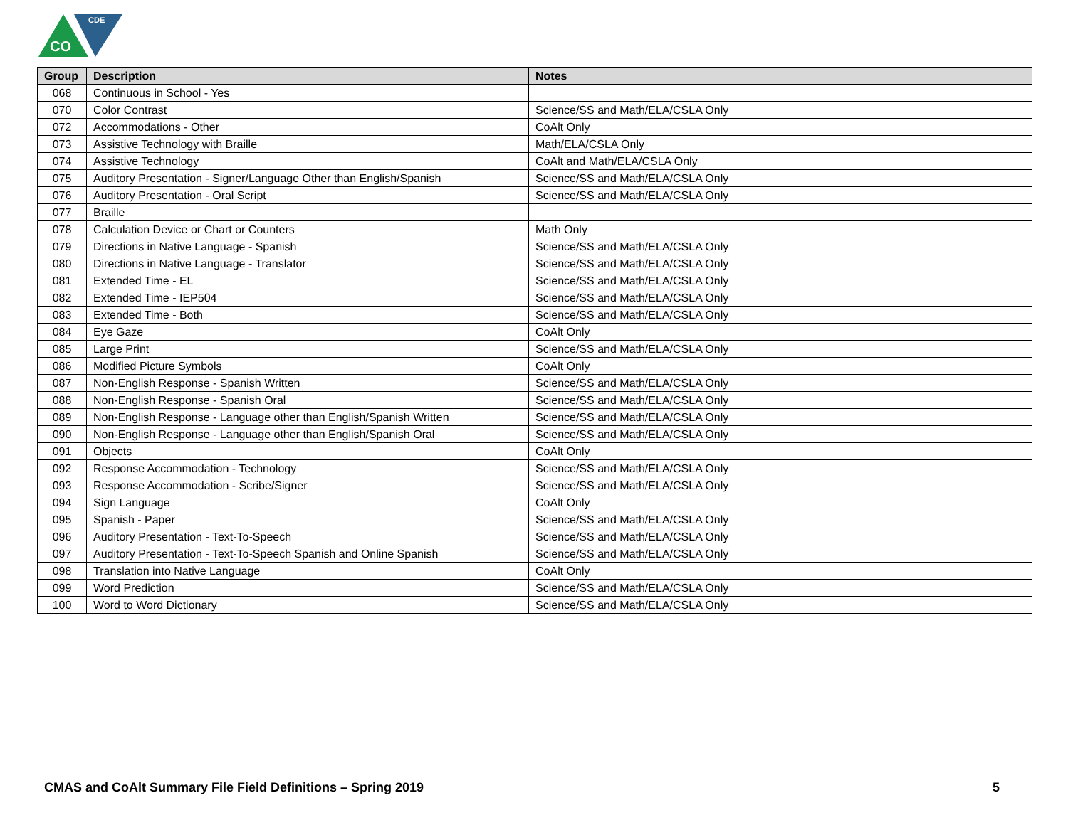CDE
CO
| Group | Description | Notes |
| --- | --- | --- |
| 068 | Continuous in School - Yes | |
| 070 | Color Contrast | Science/SS and Math/ELA/CSLA Only |
| 072 | Accommodations - Other | CoAlt Only |
| 073 | Assistive Technology with Braille | Math/ELA/CSLA Only |
| 074 | Assistive Technology | CoAlt and Math/ELA/CSLA Only |
| 075 | Auditory Presentation - Signer/Language Other than English/Spanish | Science/SS and Math/ELA/CSLA Only |
| 076 | Auditory Presentation - Oral Script | Science/SS and Math/ELA/CSLA Only |
| 077 | Braille | |
| 078 | Calculation Device or Chart or Counters | Math Only |
| 079 | Directions in Native Language - Spanish | Science/SS and Math/ELA/CSLA Only |
| 080 | Directions in Native Language - Translator | Science/SS and Math/ELA/CSLA Only |
| 081 | Extended Time - EL | Science/SS and Math/ELA/CSLA Only |
| 082 | Extended Time - IEP504 | Science/SS and Math/ELA/CSLA Only |
| 083 | Extended Time - Both | Science/SS and Math/ELA/CSLA Only |
| 084 | Eye Gaze | CoAlt Only |
| 085 | Large Print | Science/SS and Math/ELA/CSLA Only |
| 086 | Modified Picture Symbols | CoAlt Only |
| 087 | Non-English Response - Spanish Written | Science/SS and Math/ELA/CSLA Only |
| 088 | Non-English Response - Spanish Oral | Science/SS and Math/ELA/CSLA Only |
| 089 | Non-English Response - Language other than English/Spanish Written | Science/SS and Math/ELA/CSLA Only |
| 090 | Non-English Response - Language other than English/Spanish Oral | Science/SS and Math/ELA/CSLA Only |
| 091 | Objects | CoAlt Only |
| 092 | Response Accommodation - Technology | Science/SS and Math/ELA/CSLA Only |
| 093 | Response Accommodation - Scribe/Signer | Science/SS and Math/ELA/CSLA Only |
| 094 | Sign Language | CoAlt Only |
| 095 | Spanish - Paper | Science/SS and Math/ELA/CSLA Only |
| 096 | Auditory Presentation - Text-To-Speech | Science/SS and Math/ELA/CSLA Only |
| 097 | Auditory Presentation - Text-To-Speech Spanish and Online Spanish | Science/SS and Math/ELA/CSLA Only |
| 098 | Translation into Native Language | CoAlt Only |
| 099 | Word Prediction | Science/SS and Math/ELA/CSLA Only |
| 100 | Word to Word Dictionary | Science/SS and Math/ELA/CSLA Only |
CMAS and CoAlt Summary File Field Definitions – Spring 2019 5